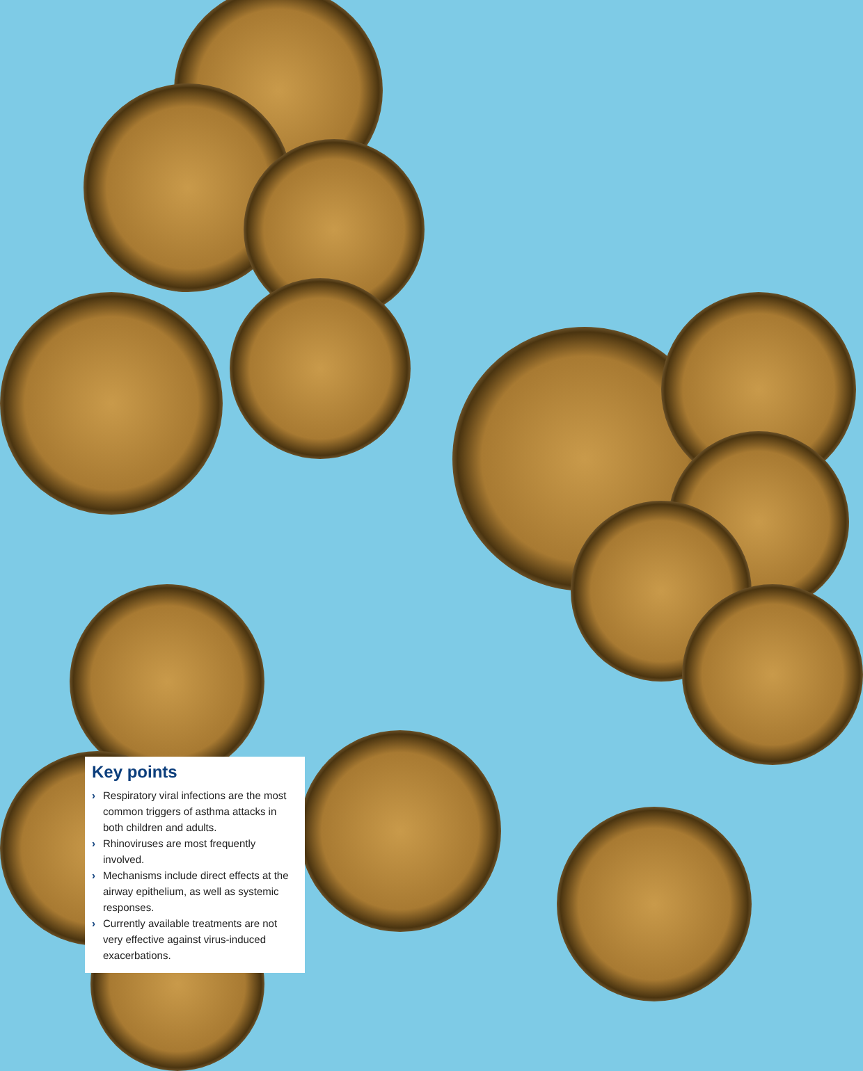Key points
› Respiratory viral infections are the most common triggers of asthma attacks in both children and adults.
› Rhinoviruses are most frequently involved.
› Mechanisms include direct effects at the airway epithelium, as well as systemic responses.
› Currently available treatments are not very effective against virus-induced exacerbations.